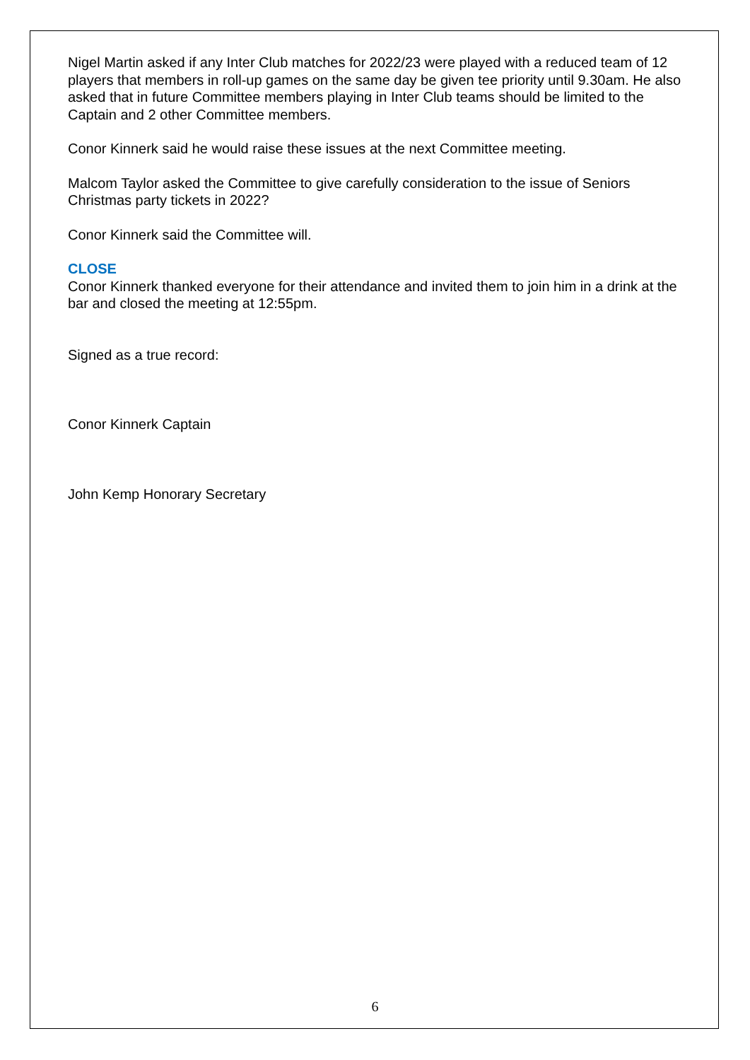Nigel Martin asked if any Inter Club matches for 2022/23 were played with a reduced team of 12 players that members in roll-up games on the same day be given tee priority until 9.30am. He also asked that in future Committee members playing in Inter Club teams should be limited to the Captain and 2 other Committee members.
Conor Kinnerk said he would raise these issues at the next Committee meeting.
Malcom Taylor asked the Committee to give carefully consideration to the issue of Seniors Christmas party tickets in 2022?
Conor Kinnerk said the Committee will.
CLOSE
Conor Kinnerk thanked everyone for their attendance and invited them to join him in a drink at the bar and closed the meeting at 12:55pm.
Signed as a true record:
Conor Kinnerk Captain
John Kemp Honorary Secretary
6